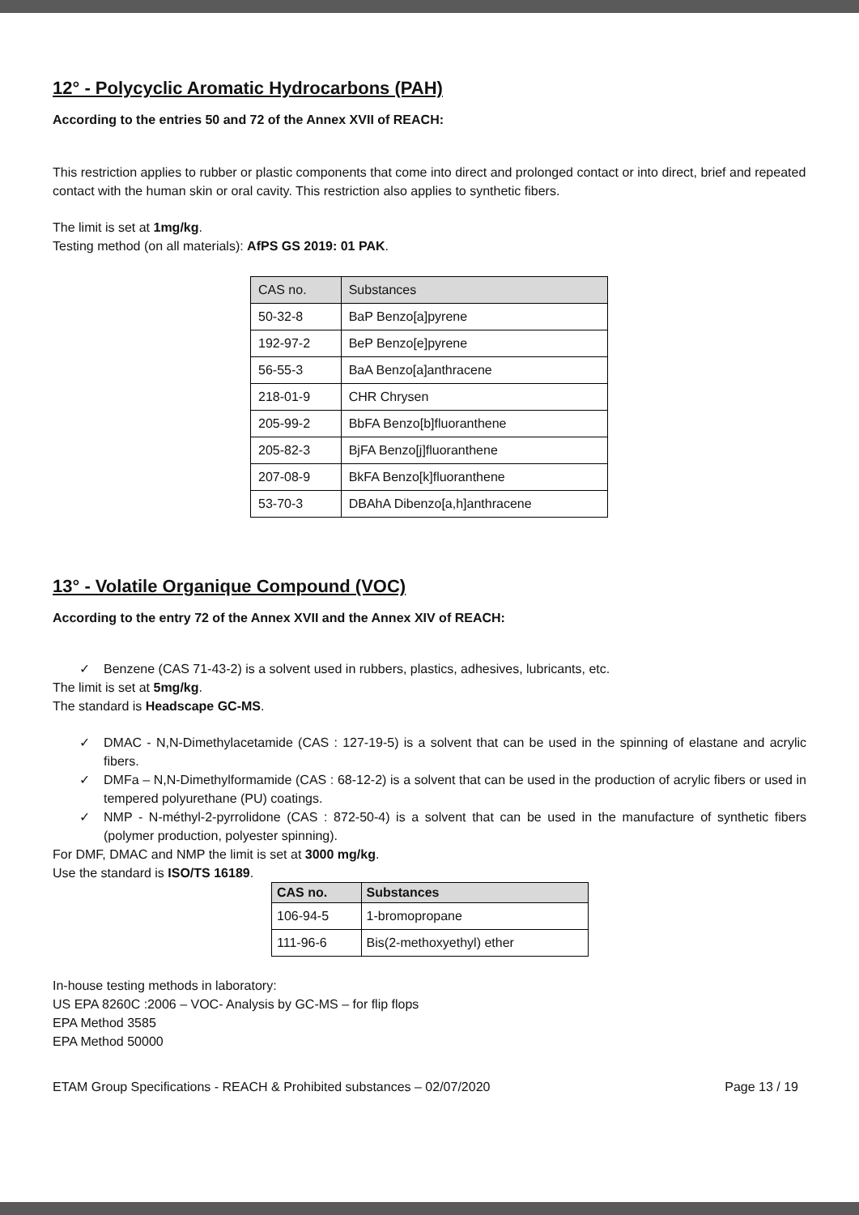12° - Polycyclic Aromatic Hydrocarbons (PAH)
According to the entries 50 and 72 of the Annex XVII of REACH:
This restriction applies to rubber or plastic components that come into direct and prolonged contact or into direct, brief and repeated contact with the human skin or oral cavity. This restriction also applies to synthetic fibers.
The limit is set at 1mg/kg.
Testing method (on all materials): AfPS GS 2019: 01 PAK.
| CAS no. | Substances |
| --- | --- |
| 50-32-8 | BaP Benzo[a]pyrene |
| 192-97-2 | BeP Benzo[e]pyrene |
| 56-55-3 | BaA Benzo[a]anthracene |
| 218-01-9 | CHR Chrysen |
| 205-99-2 | BbFA Benzo[b]fluoranthene |
| 205-82-3 | BjFA Benzo[j]fluoranthene |
| 207-08-9 | BkFA Benzo[k]fluoranthene |
| 53-70-3 | DBAhA Dibenzo[a,h]anthracene |
13° - Volatile Organique Compound (VOC)
According to the entry 72 of the Annex XVII and the Annex XIV of REACH:
✓ Benzene (CAS 71-43-2) is a solvent used in rubbers, plastics, adhesives, lubricants, etc.
The limit is set at 5mg/kg.
The standard is Headscape GC-MS.
✓ DMAC - N,N-Dimethylacetamide (CAS : 127-19-5) is a solvent that can be used in the spinning of elastane and acrylic fibers.
✓ DMFa – N,N-Dimethylformamide (CAS : 68-12-2) is a solvent that can be used in the production of acrylic fibers or used in tempered polyurethane (PU) coatings.
✓ NMP - N-méthyl-2-pyrrolidone (CAS : 872-50-4) is a solvent that can be used in the manufacture of synthetic fibers (polymer production, polyester spinning).
For DMF, DMAC and NMP the limit is set at 3000 mg/kg.
Use the standard is ISO/TS 16189.
| CAS no. | Substances |
| --- | --- |
| 106-94-5 | 1-bromopropane |
| 111-96-6 | Bis(2-methoxyethyl) ether |
In-house testing methods in laboratory:
US EPA 8260C :2006 – VOC- Analysis by GC-MS – for flip flops
EPA Method 3585
EPA Method 50000
ETAM Group Specifications - REACH & Prohibited substances – 02/07/2020 Page 13 / 19